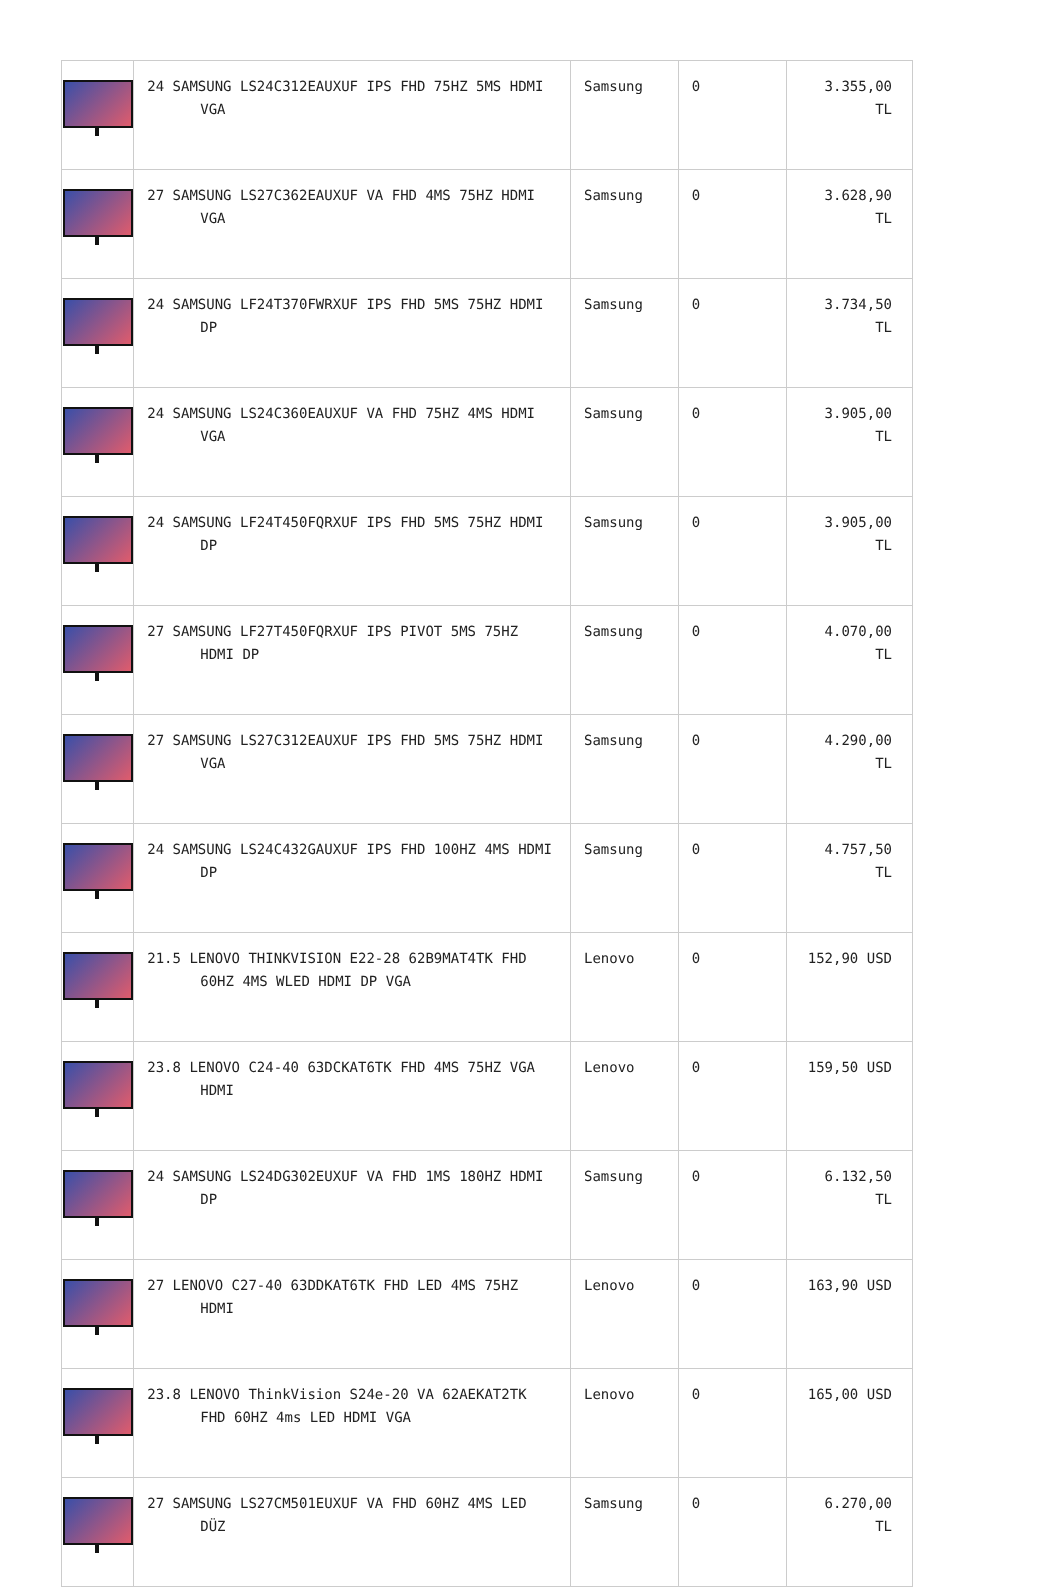| | 24 SAMSUNG LS24C312EAUXUF IPS FHD 75HZ 5MS HDMI VGA | Samsung | 0 | 3.355,00 TL |
| | 27 SAMSUNG LS27C362EAUXUF VA FHD 4MS 75HZ HDMI VGA | Samsung | 0 | 3.628,90 TL |
| | 24 SAMSUNG LF24T370FWRXUF IPS FHD 5MS 75HZ HDMI DP | Samsung | 0 | 3.734,50 TL |
| | 24 SAMSUNG LS24C360EAUXUF VA FHD 75HZ 4MS HDMI VGA | Samsung | 0 | 3.905,00 TL |
| | 24 SAMSUNG LF24T450FQRXUF IPS FHD 5MS 75HZ HDMI DP | Samsung | 0 | 3.905,00 TL |
| | 27 SAMSUNG LF27T450FQRXUF IPS PIVOT 5MS 75HZ HDMI DP | Samsung | 0 | 4.070,00 TL |
| | 27 SAMSUNG LS27C312EAUXUF IPS FHD 5MS 75HZ HDMI VGA | Samsung | 0 | 4.290,00 TL |
| | 24 SAMSUNG LS24C432GAUXUF IPS FHD 100HZ 4MS HDMI DP | Samsung | 0 | 4.757,50 TL |
| | 21.5 LENOVO THINKVISION E22-28 62B9MAT4TK FHD 60HZ 4MS WLED HDMI DP VGA | Lenovo | 0 | 152,90 USD |
| | 23.8 LENOVO C24-40 63DCKAT6TK FHD 4MS 75HZ VGA HDMI | Lenovo | 0 | 159,50 USD |
| | 24 SAMSUNG LS24DG302EUXUF VA FHD 1MS 180HZ HDMI DP | Samsung | 0 | 6.132,50 TL |
| | 27 LENOVO C27-40 63DDKAT6TK FHD LED 4MS 75HZ HDMI | Lenovo | 0 | 163,90 USD |
| | 23.8 LENOVO ThinkVision S24e-20 VA 62AEKAT2TK FHD 60HZ 4ms LED HDMI VGA | Lenovo | 0 | 165,00 USD |
| | 27 SAMSUNG LS27CM501EUXUF VA FHD 60HZ 4MS LED DÜZ | Samsung | 0 | 6.270,00 TL |